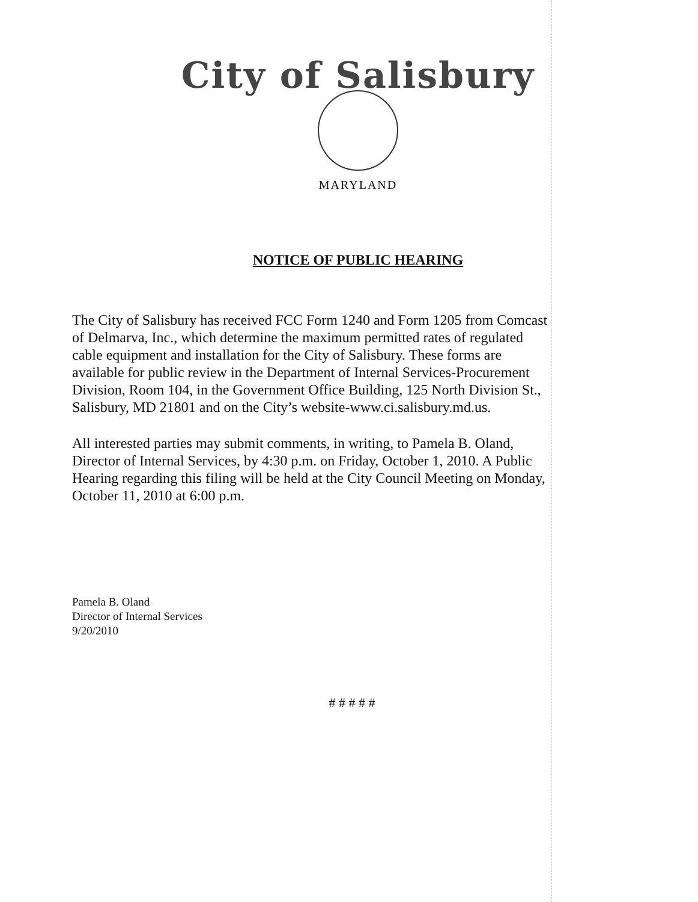City of Salisbury
MARYLAND
NOTICE OF PUBLIC HEARING
The City of Salisbury has received FCC Form 1240 and Form 1205 from Comcast of Delmarva, Inc., which determine the maximum permitted rates of regulated cable equipment and installation for the City of Salisbury. These forms are available for public review in the Department of Internal Services-Procurement Division, Room 104, in the Government Office Building, 125 North Division St., Salisbury, MD 21801 and on the City’s website-www.ci.salisbury.md.us.
All interested parties may submit comments, in writing, to Pamela B. Oland, Director of Internal Services, by 4:30 p.m. on Friday, October 1, 2010. A Public Hearing regarding this filing will be held at the City Council Meeting on Monday, October 11, 2010 at 6:00 p.m.
Pamela B. Oland
Director of Internal Services
9/20/2010
# # # # #